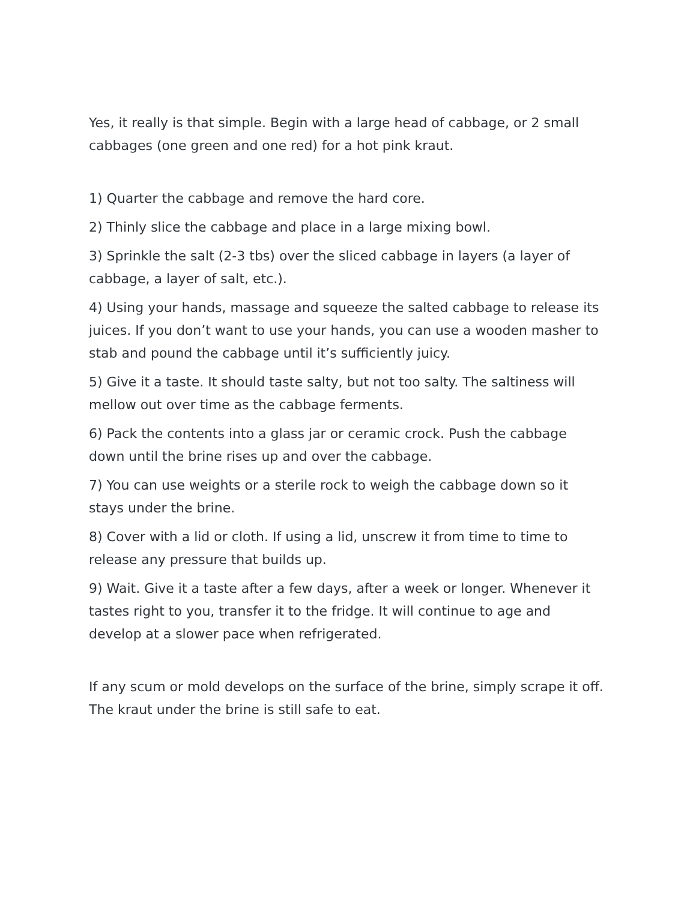Yes, it really is that simple. Begin with a large head of cabbage, or 2 small cabbages (one green and one red) for a hot pink kraut.
1) Quarter the cabbage and remove the hard core.
2) Thinly slice the cabbage and place in a large mixing bowl.
3) Sprinkle the salt (2-3 tbs) over the sliced cabbage in layers (a layer of cabbage, a layer of salt, etc.).
4) Using your hands, massage and squeeze the salted cabbage to release its juices. If you don’t want to use your hands, you can use a wooden masher to stab and pound the cabbage until it’s sufficiently juicy.
5) Give it a taste. It should taste salty, but not too salty. The saltiness will mellow out over time as the cabbage ferments.
6) Pack the contents into a glass jar or ceramic crock. Push the cabbage down until the brine rises up and over the cabbage.
7) You can use weights or a sterile rock to weigh the cabbage down so it stays under the brine.
8) Cover with a lid or cloth. If using a lid, unscrew it from time to time to release any pressure that builds up.
9) Wait. Give it a taste after a few days, after a week or longer. Whenever it tastes right to you, transfer it to the fridge. It will continue to age and develop at a slower pace when refrigerated.
If any scum or mold develops on the surface of the brine, simply scrape it off. The kraut under the brine is still safe to eat.